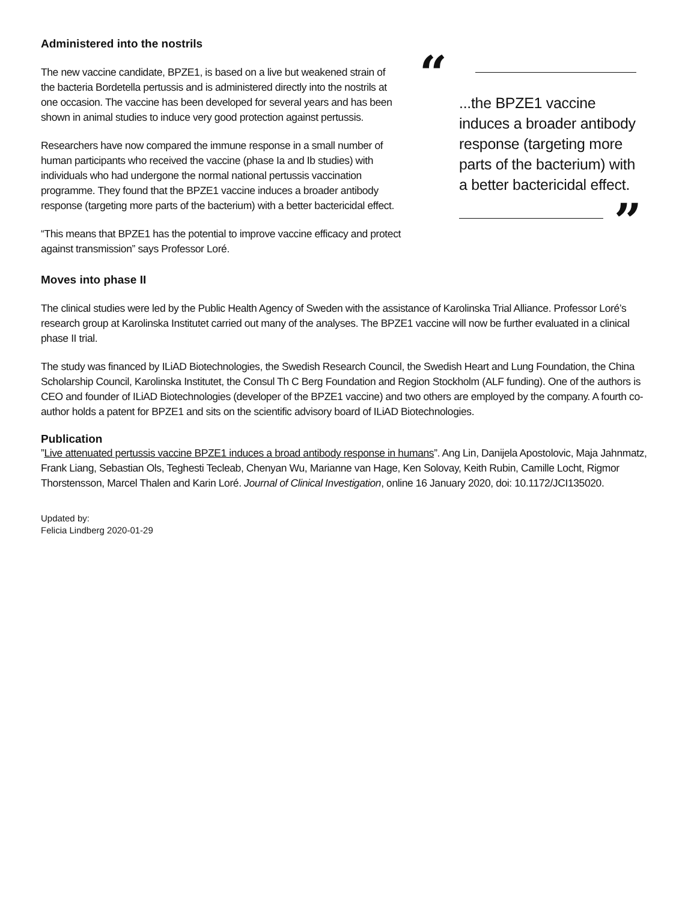Administered into the nostrils
The new vaccine candidate, BPZE1, is based on a live but weakened strain of the bacteria Bordetella pertussis and is administered directly into the nostrils at one occasion. The vaccine has been developed for several years and has been shown in animal studies to induce very good protection against pertussis.
Researchers have now compared the immune response in a small number of human participants who received the vaccine (phase Ia and Ib studies) with individuals who had undergone the normal national pertussis vaccination programme. They found that the BPZE1 vaccine induces a broader antibody response (targeting more parts of the bacterium) with a better bactericidal effect.
“This means that BPZE1 has the potential to improve vaccine efficacy and protect against transmission” says Professor Loré.
“
...the BPZE1 vaccine induces a broader antibody response (targeting more parts of the bacterium) with a better bactericidal effect.
”
Moves into phase II
The clinical studies were led by the Public Health Agency of Sweden with the assistance of Karolinska Trial Alliance. Professor Loré’s research group at Karolinska Institutet carried out many of the analyses. The BPZE1 vaccine will now be further evaluated in a clinical phase II trial.
The study was financed by ILiAD Biotechnologies, the Swedish Research Council, the Swedish Heart and Lung Foundation, the China Scholarship Council, Karolinska Institutet, the Consul Th C Berg Foundation and Region Stockholm (ALF funding). One of the authors is CEO and founder of ILiAD Biotechnologies (developer of the BPZE1 vaccine) and two others are employed by the company. A fourth co-author holds a patent for BPZE1 and sits on the scientific advisory board of ILiAD Biotechnologies.
Publication
”Live attenuated pertussis vaccine BPZE1 induces a broad antibody response in humans”. Ang Lin, Danijela Apostolovic, Maja Jahnmatz, Frank Liang, Sebastian Ols, Teghesti Tecleab, Chenyan Wu, Marianne van Hage, Ken Solovay, Keith Rubin, Camille Locht, Rigmor Thorstensson, Marcel Thalen and Karin Loré. Journal of Clinical Investigation, online 16 January 2020, doi: 10.1172/JCI135020.
Updated by:
Felicia Lindberg 2020-01-29